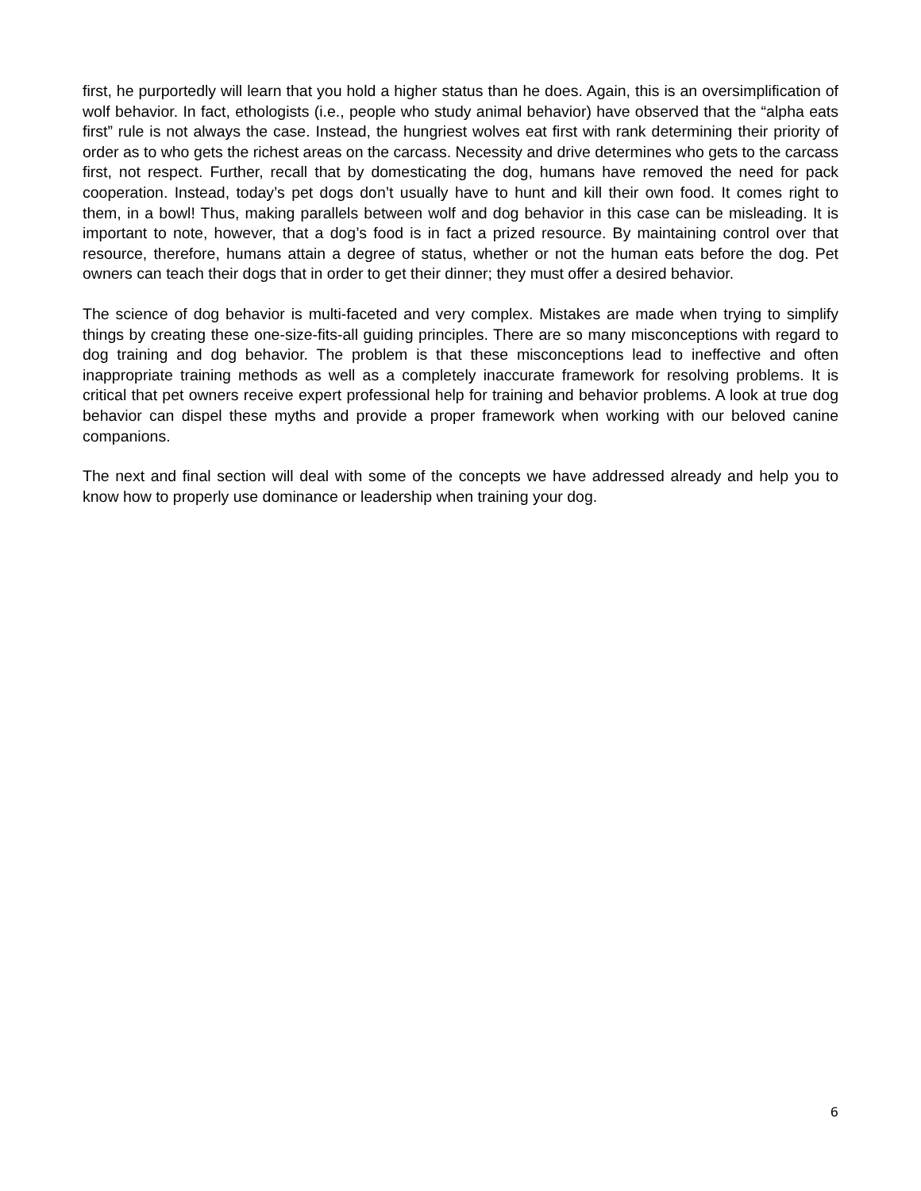first, he purportedly will learn that you hold a higher status than he does. Again, this is an oversimplification of wolf behavior. In fact, ethologists (i.e., people who study animal behavior) have observed that the “alpha eats first” rule is not always the case. Instead, the hungriest wolves eat first with rank determining their priority of order as to who gets the richest areas on the carcass. Necessity and drive determines who gets to the carcass first, not respect. Further, recall that by domesticating the dog, humans have removed the need for pack cooperation. Instead, today’s pet dogs don’t usually have to hunt and kill their own food. It comes right to them, in a bowl! Thus, making parallels between wolf and dog behavior in this case can be misleading. It is important to note, however, that a dog’s food is in fact a prized resource. By maintaining control over that resource, therefore, humans attain a degree of status, whether or not the human eats before the dog. Pet owners can teach their dogs that in order to get their dinner; they must offer a desired behavior.
The science of dog behavior is multi-faceted and very complex. Mistakes are made when trying to simplify things by creating these one-size-fits-all guiding principles. There are so many misconceptions with regard to dog training and dog behavior. The problem is that these misconceptions lead to ineffective and often inappropriate training methods as well as a completely inaccurate framework for resolving problems. It is critical that pet owners receive expert professional help for training and behavior problems. A look at true dog behavior can dispel these myths and provide a proper framework when working with our beloved canine companions.
The next and final section will deal with some of the concepts we have addressed already and help you to know how to properly use dominance or leadership when training your dog.
6